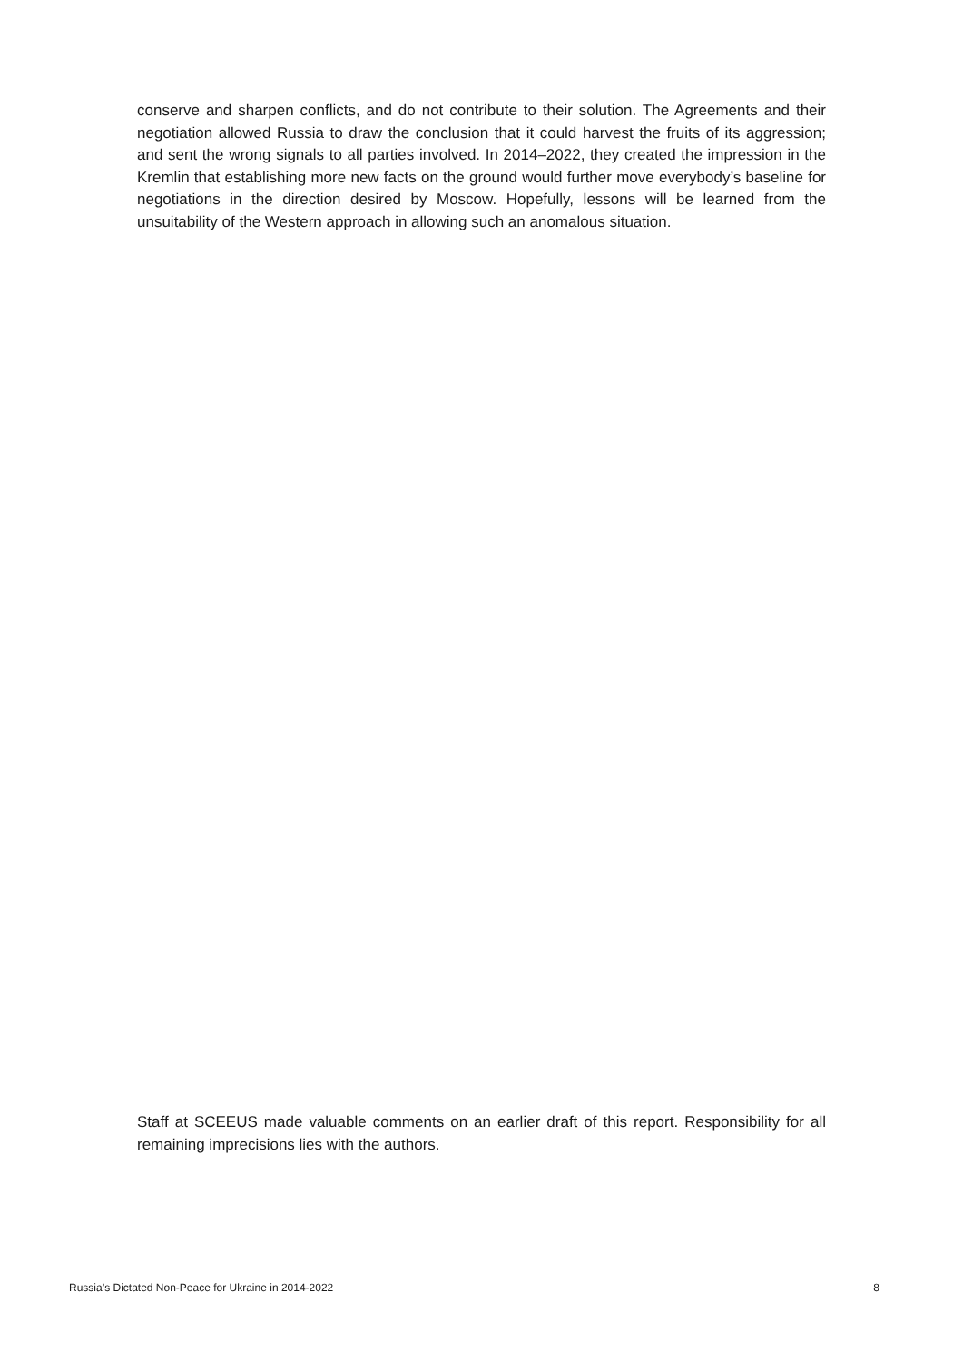conserve and sharpen conflicts, and do not contribute to their solution. The Agreements and their negotiation allowed Russia to draw the conclusion that it could harvest the fruits of its aggression; and sent the wrong signals to all parties involved. In 2014–2022, they created the impression in the Kremlin that establishing more new facts on the ground would further move everybody’s baseline for negotiations in the direction desired by Moscow. Hopefully, lessons will be learned from the unsuitability of the Western approach in allowing such an anomalous situation.
Staff at SCEEUS made valuable comments on an earlier draft of this report. Responsibility for all remaining imprecisions lies with the authors.
Russia’s Dictated Non-Peace for Ukraine in 2014-2022 8